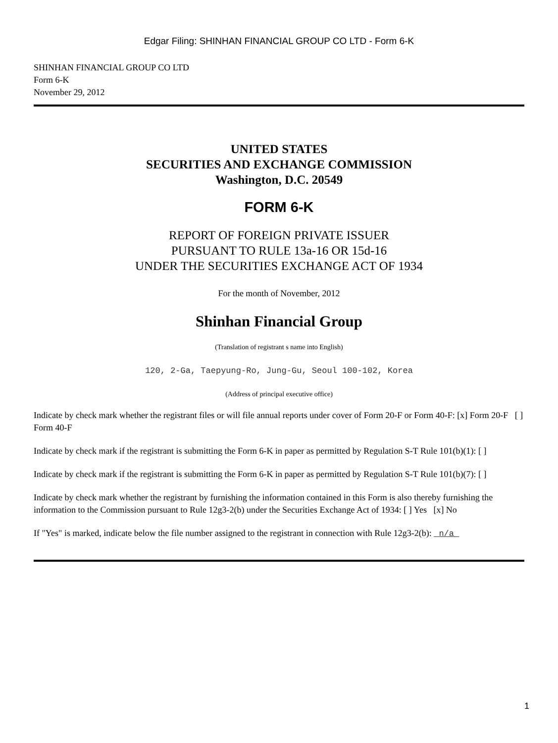Edgar Filing: SHINHAN FINANCIAL GROUP CO LTD - Form 6-K
SHINHAN FINANCIAL GROUP CO LTD
Form 6-K
November 29, 2012
UNITED STATES
SECURITIES AND EXCHANGE COMMISSION
Washington, D.C. 20549
FORM 6-K
REPORT OF FOREIGN PRIVATE ISSUER
PURSUANT TO RULE 13a-16 OR 15d-16
UNDER THE SECURITIES EXCHANGE ACT OF 1934
For the month of November, 2012
Shinhan Financial Group
(Translation of registrant s name into English)
120, 2-Ga, Taepyung-Ro, Jung-Gu, Seoul 100-102, Korea
(Address of principal executive office)
Indicate by check mark whether the registrant files or will file annual reports under cover of Form 20-F or Form 40-F: [x] Form 20-F [ ] Form 40-F
Indicate by check mark if the registrant is submitting the Form 6-K in paper as permitted by Regulation S-T Rule 101(b)(1): [ ]
Indicate by check mark if the registrant is submitting the Form 6-K in paper as permitted by Regulation S-T Rule 101(b)(7): [ ]
Indicate by check mark whether the registrant by furnishing the information contained in this Form is also thereby furnishing the information to the Commission pursuant to Rule 12g3-2(b) under the Securities Exchange Act of 1934: [ ] Yes [x] No
If "Yes" is marked, indicate below the file number assigned to the registrant in connection with Rule 12g3-2(b): n/a
1